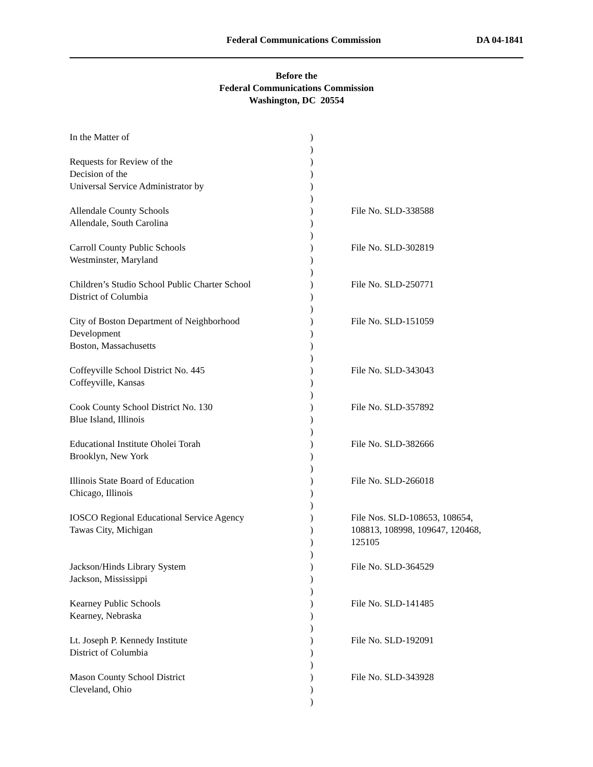Federal Communications Commission DA 04-1841
Before the
Federal Communications Commission
Washington, DC 20554
| In the Matter of | ) | |
| | ) | |
| Requests for Review of the | ) | |
| Decision of the | ) | |
| Universal Service Administrator by | ) | |
| | ) | |
| Allendale County Schools | ) | File No. SLD-338588 |
| Allendale, South Carolina | ) | |
| | ) | |
| Carroll County Public Schools | ) | File No. SLD-302819 |
| Westminster, Maryland | ) | |
| | ) | |
| Children’s Studio School Public Charter School | ) | File No. SLD-250771 |
| District of Columbia | ) | |
| | ) | |
| City of Boston Department of Neighborhood | ) | File No. SLD-151059 |
| Development | ) | |
| Boston, Massachusetts | ) | |
| | ) | |
| Coffeyville School District No. 445 | ) | File No. SLD-343043 |
| Coffeyville, Kansas | ) | |
| | ) | |
| Cook County School District No. 130 | ) | File No. SLD-357892 |
| Blue Island, Illinois | ) | |
| | ) | |
| Educational Institute Oholei Torah | ) | File No. SLD-382666 |
| Brooklyn, New York | ) | |
| | ) | |
| Illinois State Board of Education | ) | File No. SLD-266018 |
| Chicago, Illinois | ) | |
| | ) | |
| IOSCO Regional Educational Service Agency | ) | File Nos. SLD-108653, 108654, |
| Tawas City, Michigan | ) | 108813, 108998, 109647, 120468, |
| | ) | 125105 |
| | ) | |
| Jackson/Hinds Library System | ) | File No. SLD-364529 |
| Jackson, Mississippi | ) | |
| | ) | |
| Kearney Public Schools | ) | File No. SLD-141485 |
| Kearney, Nebraska | ) | |
| | ) | |
| Lt. Joseph P. Kennedy Institute | ) | File No. SLD-192091 |
| District of Columbia | ) | |
| | ) | |
| Mason County School District | ) | File No. SLD-343928 |
| Cleveland, Ohio | ) | |
| | ) | |